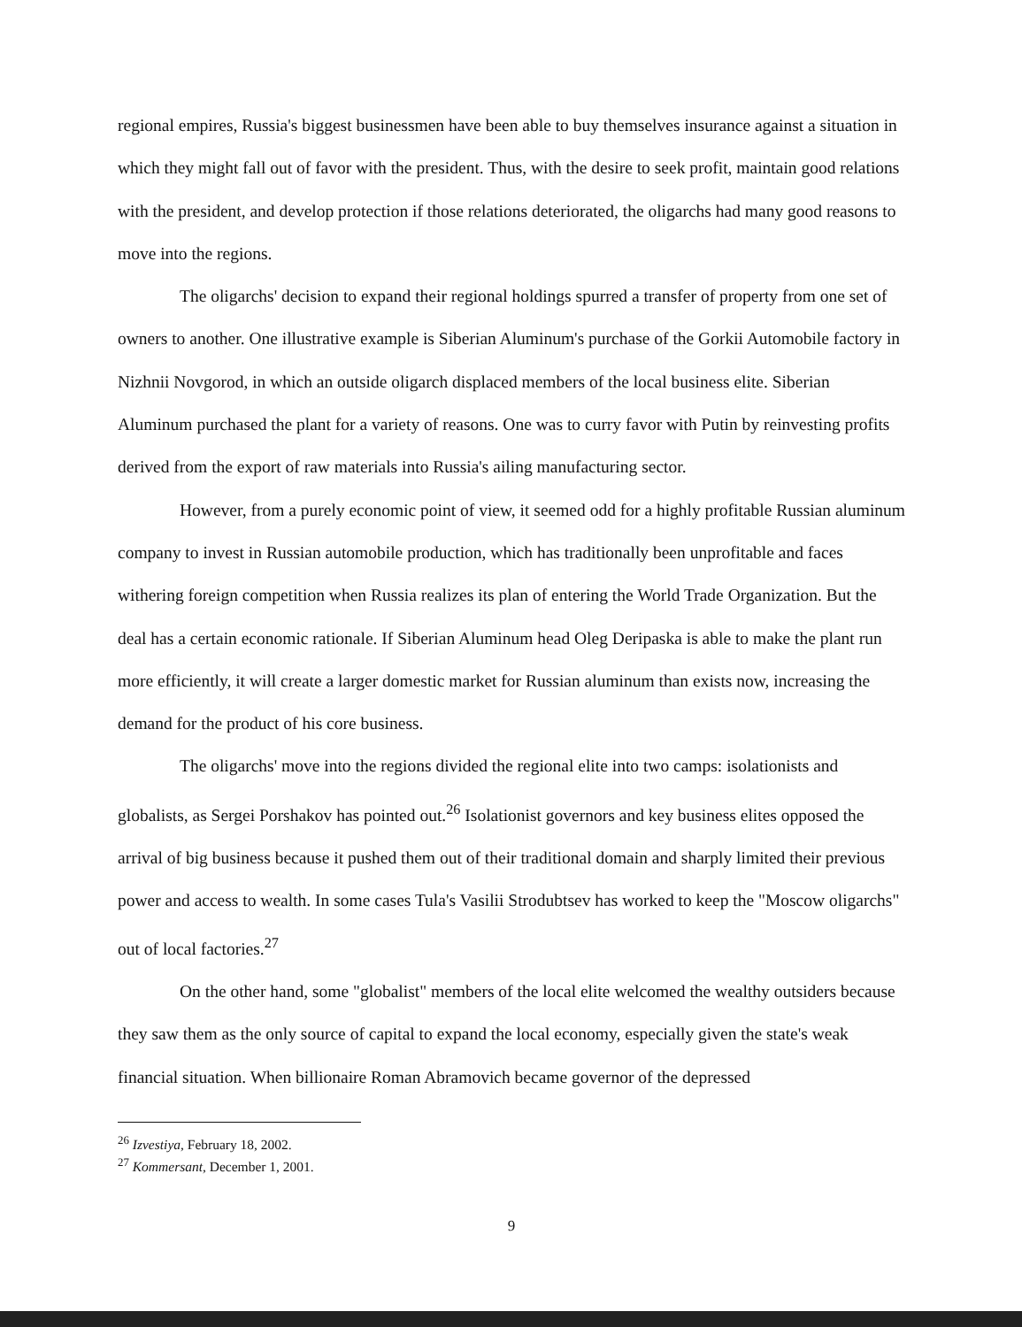regional empires, Russia's biggest businessmen have been able to buy themselves insurance against a situation in which they might fall out of favor with the president. Thus, with the desire to seek profit, maintain good relations with the president, and develop protection if those relations deteriorated, the oligarchs had many good reasons to move into the regions.
The oligarchs' decision to expand their regional holdings spurred a transfer of property from one set of owners to another. One illustrative example is Siberian Aluminum's purchase of the Gorkii Automobile factory in Nizhnii Novgorod, in which an outside oligarch displaced members of the local business elite. Siberian Aluminum purchased the plant for a variety of reasons. One was to curry favor with Putin by reinvesting profits derived from the export of raw materials into Russia's ailing manufacturing sector.
However, from a purely economic point of view, it seemed odd for a highly profitable Russian aluminum company to invest in Russian automobile production, which has traditionally been unprofitable and faces withering foreign competition when Russia realizes its plan of entering the World Trade Organization. But the deal has a certain economic rationale. If Siberian Aluminum head Oleg Deripaska is able to make the plant run more efficiently, it will create a larger domestic market for Russian aluminum than exists now, increasing the demand for the product of his core business.
The oligarchs' move into the regions divided the regional elite into two camps: isolationists and globalists, as Sergei Porshakov has pointed out.<sup>26</sup> Isolationist governors and key business elites opposed the arrival of big business because it pushed them out of their traditional domain and sharply limited their previous power and access to wealth. In some cases Tula's Vasilii Strodubtsev has worked to keep the "Moscow oligarchs" out of local factories.<sup>27</sup>
On the other hand, some "globalist" members of the local elite welcomed the wealthy outsiders because they saw them as the only source of capital to expand the local economy, especially given the state's weak financial situation. When billionaire Roman Abramovich became governor of the depressed
<sup>26</sup> Izvestiya, February 18, 2002.
<sup>27</sup> Kommersant, December 1, 2001.
9